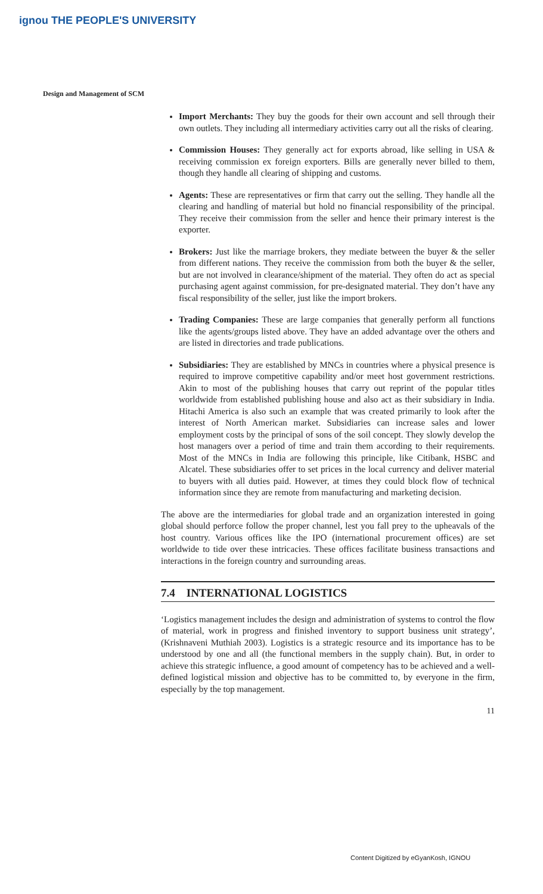ignou THE PEOPLE'S UNIVERSITY
Design and Management of SCM
Import Merchants: They buy the goods for their own account and sell through their own outlets. They including all intermediary activities carry out all the risks of clearing.
Commission Houses: They generally act for exports abroad, like selling in USA & receiving commission ex foreign exporters. Bills are generally never billed to them, though they handle all clearing of shipping and customs.
Agents: These are representatives or firm that carry out the selling. They handle all the clearing and handling of material but hold no financial responsibility of the principal. They receive their commission from the seller and hence their primary interest is the exporter.
Brokers: Just like the marriage brokers, they mediate between the buyer & the seller from different nations. They receive the commission from both the buyer & the seller, but are not involved in clearance/shipment of the material. They often do act as special purchasing agent against commission, for pre-designated material. They don’t have any fiscal responsibility of the seller, just like the import brokers.
Trading Companies: These are large companies that generally perform all functions like the agents/groups listed above. They have an added advantage over the others and are listed in directories and trade publications.
Subsidiaries: They are established by MNCs in countries where a physical presence is required to improve competitive capability and/or meet host government restrictions. Akin to most of the publishing houses that carry out reprint of the popular titles worldwide from established publishing house and also act as their subsidiary in India. Hitachi America is also such an example that was created primarily to look after the interest of North American market. Subsidiaries can increase sales and lower employment costs by the principal of sons of the soil concept. They slowly develop the host managers over a period of time and train them according to their requirements. Most of the MNCs in India are following this principle, like Citibank, HSBC and Alcatel. These subsidiaries offer to set prices in the local currency and deliver material to buyers with all duties paid. However, at times they could block flow of technical information since they are remote from manufacturing and marketing decision.
The above are the intermediaries for global trade and an organization interested in going global should perforce follow the proper channel, lest you fall prey to the upheavals of the host country. Various offices like the IPO (international procurement offices) are set worldwide to tide over these intricacies. These offices facilitate business transactions and interactions in the foreign country and surrounding areas.
7.4 INTERNATIONAL LOGISTICS
‘Logistics management includes the design and administration of systems to control the flow of material, work in progress and finished inventory to support business unit strategy’, (Krishnaveni Muthiah 2003). Logistics is a strategic resource and its importance has to be understood by one and all (the functional members in the supply chain). But, in order to achieve this strategic influence, a good amount of competency has to be achieved and a well-defined logistical mission and objective has to be committed to, by everyone in the firm, especially by the top management.
11
Content Digitized by eGyanKosh, IGNOU